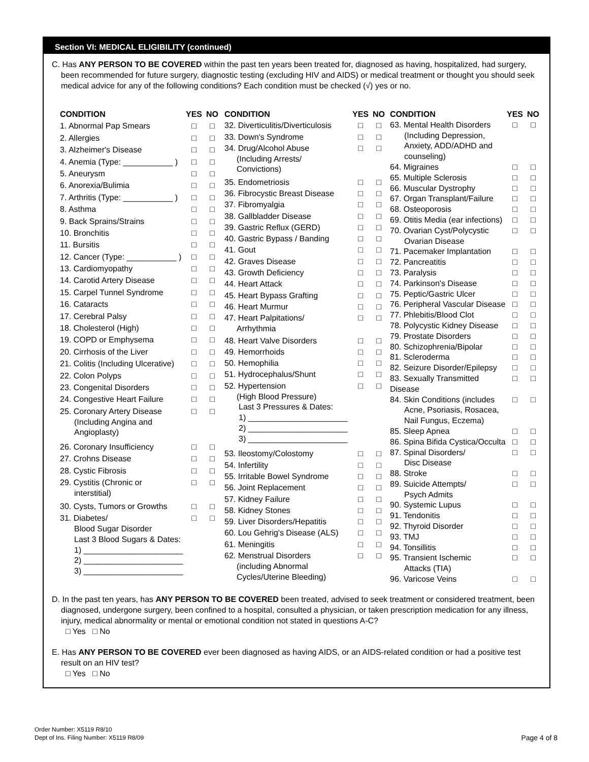Section VI: MEDICAL ELIGIBILITY (continued)
C. Has ANY PERSON TO BE COVERED within the past ten years been treated for, diagnosed as having, hospitalized, had surgery, been recommended for future surgery, diagnostic testing (excluding HIV and AIDS) or medical treatment or thought you should seek medical advice for any of the following conditions? Each condition must be checked (√) yes or no.
| CONDITION | YES | NO |
| --- | --- | --- |
| 1. Abnormal Pap Smears | □ | □ |
| 2. Allergies | □ | □ |
| 3. Alzheimer's Disease | □ | □ |
| 4. Anemia (Type: ___________ ) | □ | □ |
| 5. Aneurysm | □ | □ |
| 6. Anorexia/Bulimia | □ | □ |
| 7. Arthritis (Type: ___________ ) | □ | □ |
| 8. Asthma | □ | □ |
| 9. Back Sprains/Strains | □ | □ |
| 10. Bronchitis | □ | □ |
| 11. Bursitis | □ | □ |
| 12. Cancer (Type: ___________ ) | □ | □ |
| 13. Cardiomyopathy | □ | □ |
| 14. Carotid Artery Disease | □ | □ |
| 15. Carpel Tunnel Syndrome | □ | □ |
| 16. Cataracts | □ | □ |
| 17. Cerebral Palsy | □ | □ |
| 18. Cholesterol (High) | □ | □ |
| 19. COPD or Emphysema | □ | □ |
| 20. Cirrhosis of the Liver | □ | □ |
| 21. Colitis (Including Ulcerative) | □ | □ |
| 22. Colon Polyps | □ | □ |
| 23. Congenital Disorders | □ | □ |
| 24. Congestive Heart Failure | □ | □ |
| 25. Coronary Artery Disease (Including Angina and Angioplasty) | □ | □ |
| 26. Coronary Insufficiency | □ | □ |
| 27. Crohns Disease | □ | □ |
| 28. Cystic Fibrosis | □ | □ |
| 29. Cystitis (Chronic or interstitial) | □ | □ |
| 30. Cysts, Tumors or Growths | □ | □ |
| 31. Diabetes/ Blood Sugar Disorder Last 3 Blood Sugars & Dates: 1) ______________________ 2) ______________________ 3) ______________________ | □ | □ |
| CONDITION | YES | NO |
| --- | --- | --- |
| 32. Diverticulitis/Diverticulosis | □ | □ |
| 33. Down's Syndrome | □ | □ |
| 34. Drug/Alcohol Abuse (Including Arrests/ Convictions) | □ | □ |
| 35. Endometriosis | □ | □ |
| 36. Fibrocystic Breast Disease | □ | □ |
| 37. Fibromyalgia | □ | □ |
| 38. Gallbladder Disease | □ | □ |
| 39. Gastric Reflux (GERD) | □ | □ |
| 40. Gastric Bypass / Banding | □ | □ |
| 41. Gout | □ | □ |
| 42. Graves Disease | □ | □ |
| 43. Growth Deficiency | □ | □ |
| 44. Heart Attack | □ | □ |
| 45. Heart Bypass Grafting | □ | □ |
| 46. Heart Murmur | □ | □ |
| 47. Heart Palpitations/ Arrhythmia | □ | □ |
| 48. Heart Valve Disorders | □ | □ |
| 49. Hemorrhoids | □ | □ |
| 50. Hemophilia | □ | □ |
| 51. Hydrocephalus/Shunt | □ | □ |
| 52. Hypertension (High Blood Pressure) Last 3 Pressures & Dates: 1) ______________________ 2) ______________________ 3) ______________________ | □ | □ |
| 53. Ileostomy/Colostomy | □ | □ |
| 54. Infertility | □ | □ |
| 55. Irritable Bowel Syndrome | □ | □ |
| 56. Joint Replacement | □ | □ |
| 57. Kidney Failure | □ | □ |
| 58. Kidney Stones | □ | □ |
| 59. Liver Disorders/Hepatitis | □ | □ |
| 60. Lou Gehrig's Disease (ALS) | □ | □ |
| 61. Meningitis | □ | □ |
| 62. Menstrual Disorders (including Abnormal Cycles/Uterine Bleeding) | □ | □ |
| CONDITION | YES | NO |
| --- | --- | --- |
| 63. Mental Health Disorders (Including Depression, Anxiety, ADD/ADHD and counseling) | □ | □ |
| 64. Migraines | □ | □ |
| 65. Multiple Sclerosis | □ | □ |
| 66. Muscular Dystrophy | □ | □ |
| 67. Organ Transplant/Failure | □ | □ |
| 68. Osteoporosis | □ | □ |
| 69. Otitis Media (ear infections) | □ | □ |
| 70. Ovarian Cyst/Polycystic Ovarian Disease | □ | □ |
| 71. Pacemaker Implantation | □ | □ |
| 72. Pancreatitis | □ | □ |
| 73. Paralysis | □ | □ |
| 74. Parkinson's Disease | □ | □ |
| 75. Peptic/Gastric Ulcer | □ | □ |
| 76. Peripheral Vascular Disease | □ | □ |
| 77. Phlebitis/Blood Clot | □ | □ |
| 78. Polycystic Kidney Disease | □ | □ |
| 79. Prostate Disorders | □ | □ |
| 80. Schizophrenia/Bipolar | □ | □ |
| 81. Scleroderma | □ | □ |
| 82. Seizure Disorder/Epilepsy | □ | □ |
| 83. Sexually Transmitted Disease | □ | □ |
| 84. Skin Conditions (includes Acne, Psoriasis, Rosacea, Nail Fungus, Eczema) | □ | □ |
| 85. Sleep Apnea | □ | □ |
| 86. Spina Bifida Cystica/Occulta | □ | □ |
| 87. Spinal Disorders/ Disc Disease | □ | □ |
| 88. Stroke | □ | □ |
| 89. Suicide Attempts/ Psych Admits | □ | □ |
| 90. Systemic Lupus | □ | □ |
| 91. Tendonitis | □ | □ |
| 92. Thyroid Disorder | □ | □ |
| 93. TMJ | □ | □ |
| 94. Tonsillitis | □ | □ |
| 95. Transient Ischemic Attacks (TIA) | □ | □ |
| 96. Varicose Veins | □ | □ |
D. In the past ten years, has ANY PERSON TO BE COVERED been treated, advised to seek treatment or considered treatment, been diagnosed, undergone surgery, been confined to a hospital, consulted a physician, or taken prescription medication for any illness, injury, medical abnormality or mental or emotional condition not stated in questions A-C?
□ Yes □ No
E. Has ANY PERSON TO BE COVERED ever been diagnosed as having AIDS, or an AIDS-related condition or had a positive test result on an HIV test?
□ Yes □ No
Order Number: X5119 R8/10
Dept of Ins. Filing Number: X5119 R8/09
Page 4 of 8